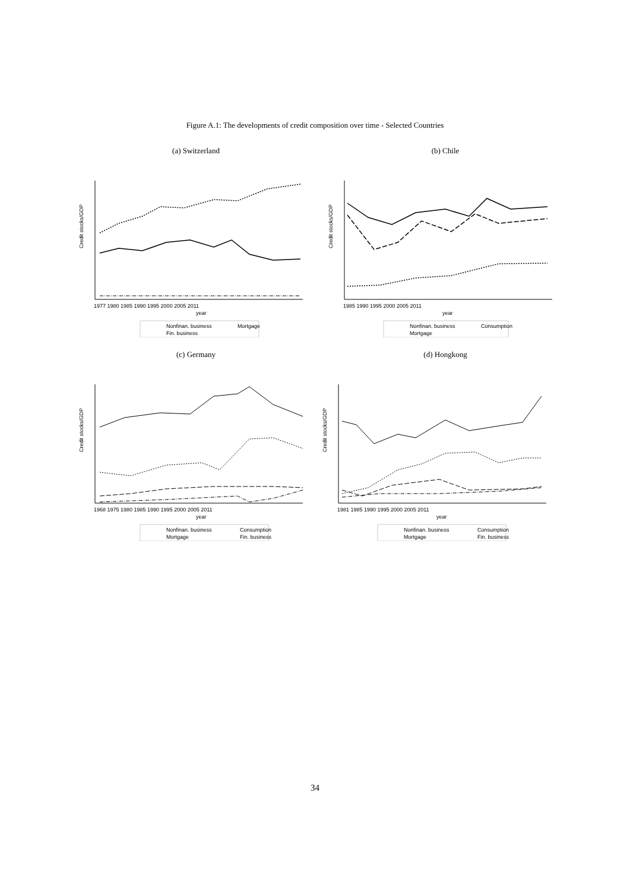Figure A.1: The developments of credit composition over time - Selected Countries
(a) Switzerland
Credit stocks/GDP
1977 1980 1985 1990 1995 2000 2005 2011
year
Nonfinan. business
Mortgage
Fin. business
(b) Chile
Credit stocks/GDP
1985 1990 1995 2000 2005 2011
year
Nonfinan. business
Consumption
Mortgage
(c) Germany
Credit stocks/GDP
1968 1975 1980 1985 1990 1995 2000 2005 2011
year
Nonfinan. business
Consumption
Mortgage
Fin. business
(d) Hongkong
Credit stocks/GDP
1981 1985 1990 1995 2000 2005 2011
year
Nonfinan. business
Consumption
Mortgage
Fin. business
34